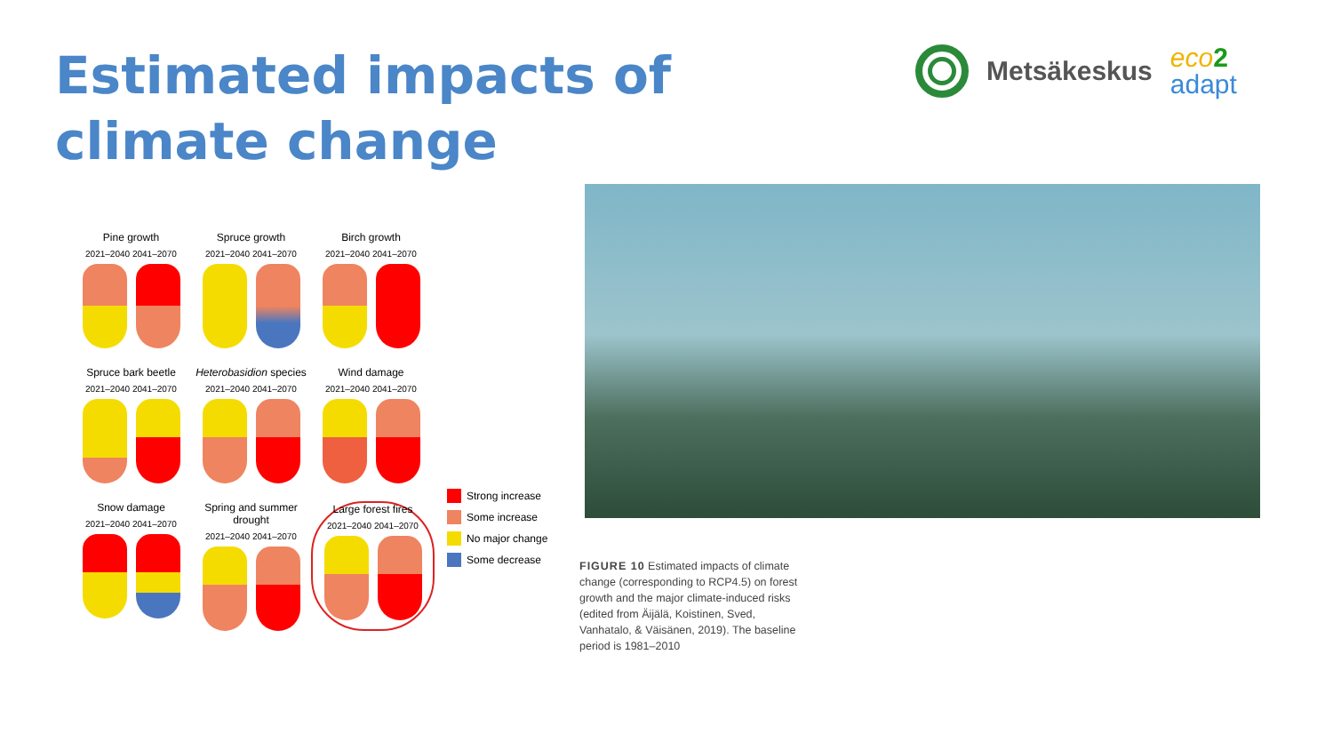Estimated impacts of climate change
Metsäkeskus
eco 2
adapt
Pine growth
2021–2040 2041–2070
Spruce growth
2021–2040 2041–2070
Birch growth
2021–2040 2041–2070
Spruce bark beetle
2021–2040 2041–2070
Heterobasidion species
2021–2040 2041–2070
Wind damage
2021–2040 2041–2070
Snow damage
2021–2040 2041–2070
Spring and summer drought
2021–2040 2041–2070
Large forest fires
2021–2040 2041–2070
Strong increase
Some increase
No major change
Some decrease
FIGURE 10 Estimated impacts of climate change (corresponding to RCP4.5) on forest growth and the major climate-induced risks (edited from Äijälä, Koistinen, Sved, Vanhatalo, & Väisänen, 2019). The baseline period is 1981–2010